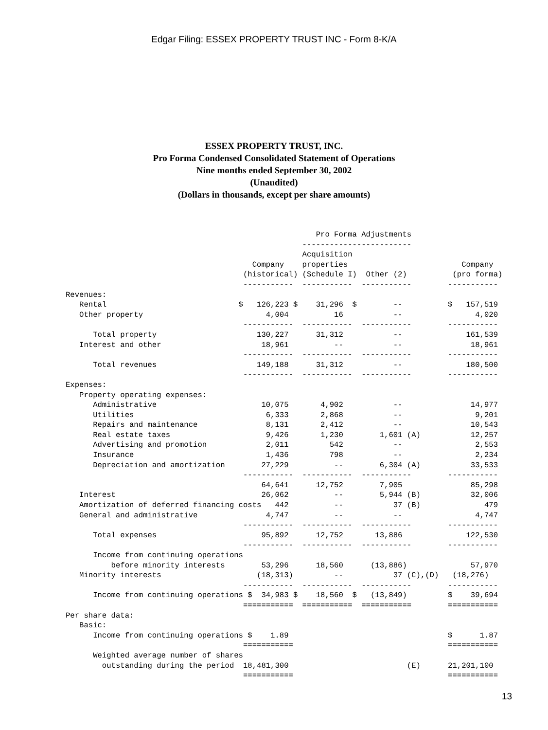Edgar Filing: ESSEX PROPERTY TRUST INC - Form 8-K/A
ESSEX PROPERTY TRUST, INC.
Pro Forma Condensed Consolidated Statement of Operations
Nine months ended September 30, 2002
(Unaudited)
(Dollars in thousands, except per share amounts)
                                                       Pro Forma Adjustments
                                                    ------------------------
                                                    Acquisition
                                         Company    properties                         Company
                                       (historical) (Schedule I)  Other (2)          (pro forma)
                                       -----------  -----------  -----------        -----------
Revenues:
   Rental                             $   126,223 $    31,296  $        --          $   157,519
   Other property                           4,004          16           --                4,020
                                       -----------  -----------  -----------        -----------
      Total property                      130,227      31,312           --              161,539
   Interest and other                      18,961          --           --               18,961
                                       -----------  -----------  -----------        -----------
      Total revenues                      149,188      31,312           --              180,500
                                       -----------  -----------  -----------        -----------
Expenses:
   Property operating expenses:
      Administrative                       10,075       4,902           --               14,977
      Utilities                             6,333       2,868           --                9,201
      Repairs and maintenance               8,131       2,412           --               10,543
      Real estate taxes                     9,426       1,230        1,601 (A)           12,257
      Advertising and promotion             2,011         542           --                2,553
      Insurance                             1,436         798           --                2,234
      Depreciation and amortization        27,229          --        6,304 (A)           33,533
                                       -----------  -----------  -----------        -----------
                                           64,641      12,752        7,905               85,298
   Interest                                26,062          --        5,944 (B)           32,006
   Amortization of deferred financing costs   442          --           37 (B)              479
   General and administrative               4,747          --           --                4,747
                                       -----------  -----------  -----------        -----------
      Total expenses                       95,892      12,752       13,886              122,530
                                       -----------  -----------  -----------        -----------
      Income from continuing operations
          before minority interests        53,296      18,560      (13,886)              57,970
   Minority interests                     (18,313)         --           37 (C),(D)   (18,276)
                                       -----------  -----------  -----------        -----------
      Income from continuing operations $  34,983 $    18,560  $   (13,849)         $    39,694
                                       ===========  ===========  ===========        ===========
Per share data:
   Basic:
      Income from continuing operations $    1.89                                   $      1.87
                                       ===========                                  ===========
      Weighted average number of shares
        outstanding during the period  18,481,300                          (E)      21,201,100
                                       ===========                                  ===========
13